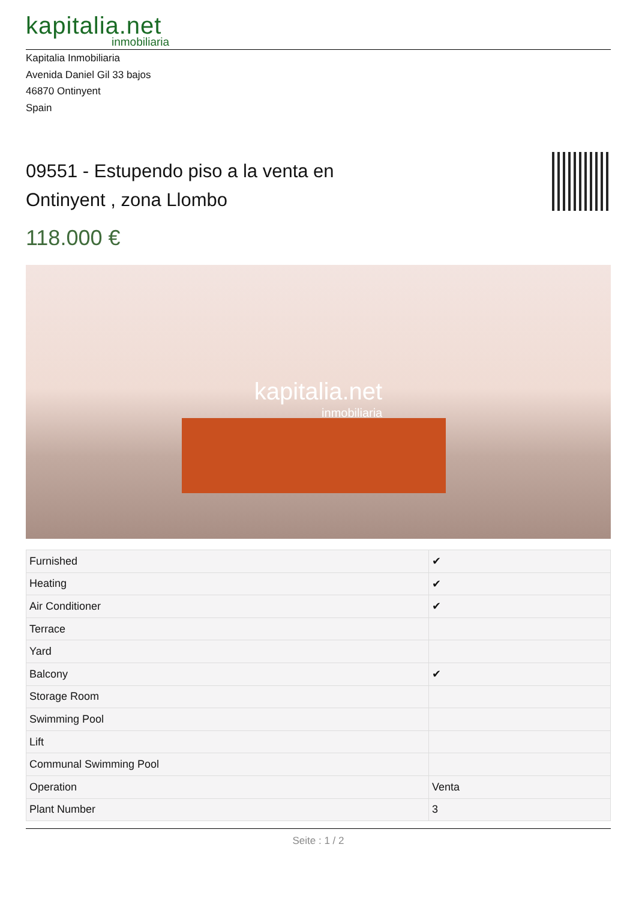kapitalia.net
inmobiliaria
Kapitalia Inmobiliaria
Avenida Daniel Gil 33 bajos
46870 Ontinyent
Spain
09551 - Estupendo piso a la venta en Ontinyent , zona Llombo
118.000 €
kapitalia.net
inmobiliaria
| Furnished | ✔ |
| Heating | ✔ |
| Air Conditioner | ✔ |
| Terrace | |
| Yard | |
| Balcony | ✔ |
| Storage Room | |
| Swimming Pool | |
| Lift | |
| Communal Swimming Pool | |
| Operation | Venta |
| Plant Number | 3 |
Seite : 1 / 2